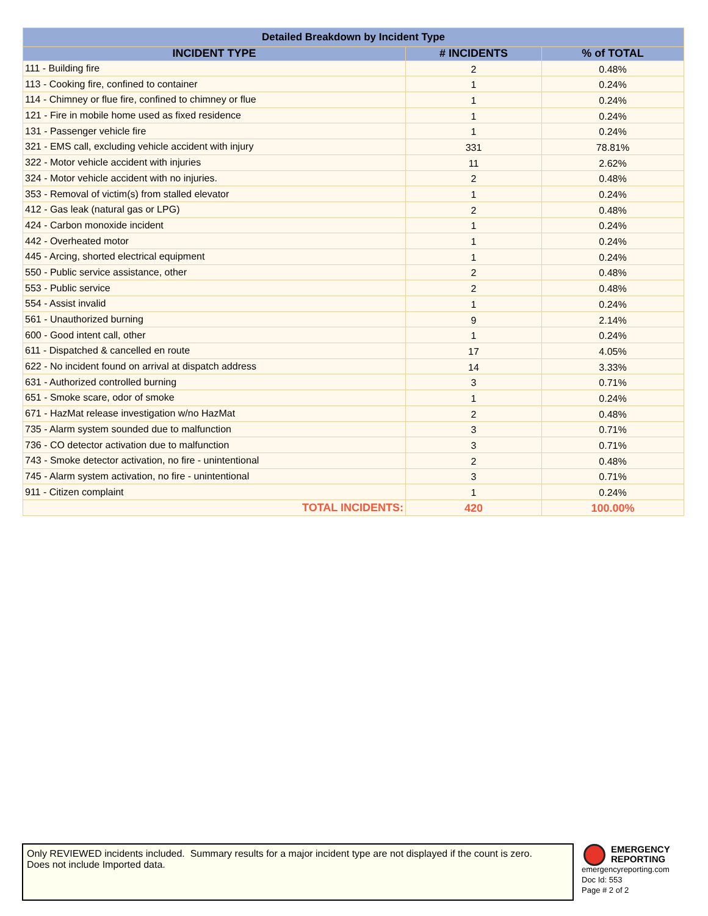| Detailed Breakdown by Incident Type | | |
| --- | --- | --- |
| INCIDENT TYPE | # INCIDENTS | % of TOTAL |
| 111 - Building fire | 2 | 0.48% |
| 113 - Cooking fire, confined to container | 1 | 0.24% |
| 114 - Chimney or flue fire, confined to chimney or flue | 1 | 0.24% |
| 121 - Fire in mobile home used as fixed residence | 1 | 0.24% |
| 131 - Passenger vehicle fire | 1 | 0.24% |
| 321 - EMS call, excluding vehicle accident with injury | 331 | 78.81% |
| 322 - Motor vehicle accident with injuries | 11 | 2.62% |
| 324 - Motor vehicle accident with no injuries. | 2 | 0.48% |
| 353 - Removal of victim(s) from stalled elevator | 1 | 0.24% |
| 412 - Gas leak (natural gas or LPG) | 2 | 0.48% |
| 424 - Carbon monoxide incident | 1 | 0.24% |
| 442 - Overheated motor | 1 | 0.24% |
| 445 - Arcing, shorted electrical equipment | 1 | 0.24% |
| 550 - Public service assistance, other | 2 | 0.48% |
| 553 - Public service | 2 | 0.48% |
| 554 - Assist invalid | 1 | 0.24% |
| 561 - Unauthorized burning | 9 | 2.14% |
| 600 - Good intent call, other | 1 | 0.24% |
| 611 - Dispatched & cancelled en route | 17 | 4.05% |
| 622 - No incident found on arrival at dispatch address | 14 | 3.33% |
| 631 - Authorized controlled burning | 3 | 0.71% |
| 651 - Smoke scare, odor of smoke | 1 | 0.24% |
| 671 - HazMat release investigation w/no HazMat | 2 | 0.48% |
| 735 - Alarm system sounded due to malfunction | 3 | 0.71% |
| 736 - CO detector activation due to malfunction | 3 | 0.71% |
| 743 - Smoke detector activation, no fire - unintentional | 2 | 0.48% |
| 745 - Alarm system activation, no fire - unintentional | 3 | 0.71% |
| 911 - Citizen complaint | 1 | 0.24% |
| TOTAL INCIDENTS: | 420 | 100.00% |
Only REVIEWED incidents included. Summary results for a major incident type are not displayed if the count is zero.
Does not include Imported data.
EMERGENCY
REPORTING
emergencyreporting.com
Doc Id: 553
Page # 2 of 2